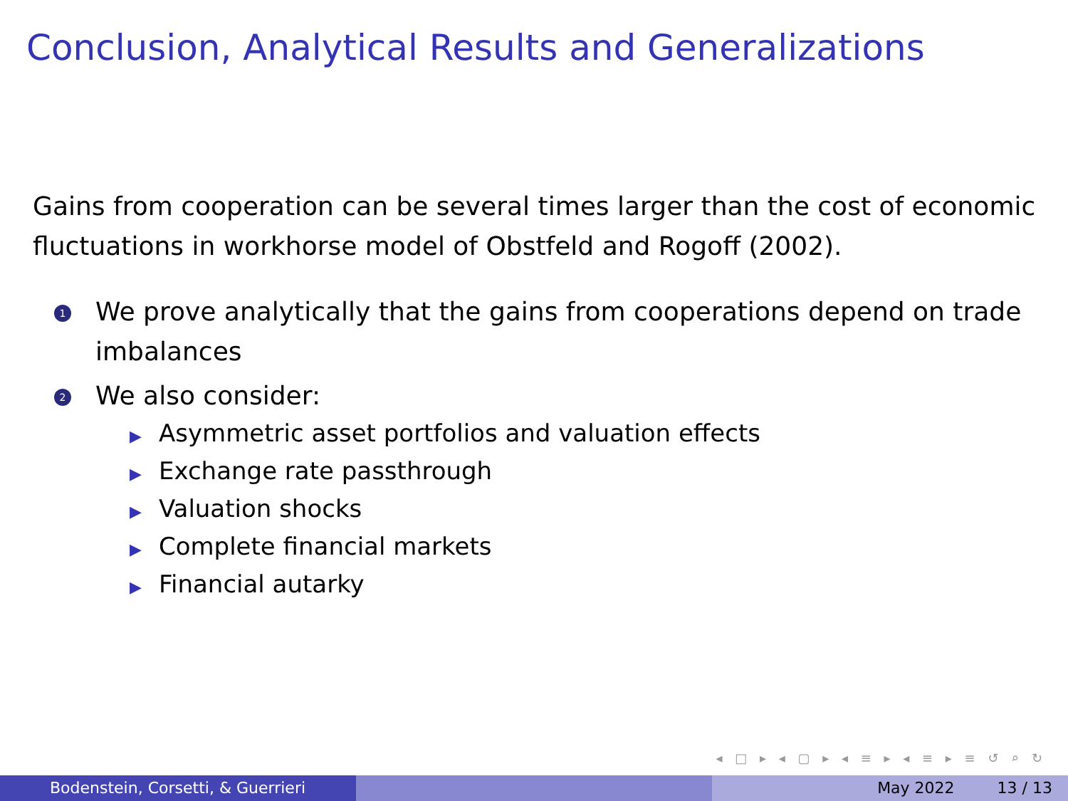Conclusion, Analytical Results and Generalizations
Gains from cooperation can be several times larger than the cost of economic fluctuations in workhorse model of Obstfeld and Rogoff (2002).
1
We prove analytically that the gains from cooperations depend on trade imbalances
2
We also consider:
▶ Asymmetric asset portfolios and valuation effects
▶ Exchange rate passthrough
▶ Valuation shocks
▶ Complete financial markets
▶ Financial autarky
◂ □ ▸ ◂ ▢ ▸ ◂ ≡ ▸ ◂ ≡ ▸ ≡ ↺ ⌕ ↻
Bodenstein, Corsetti, & Guerrieri May 2022 13 / 13